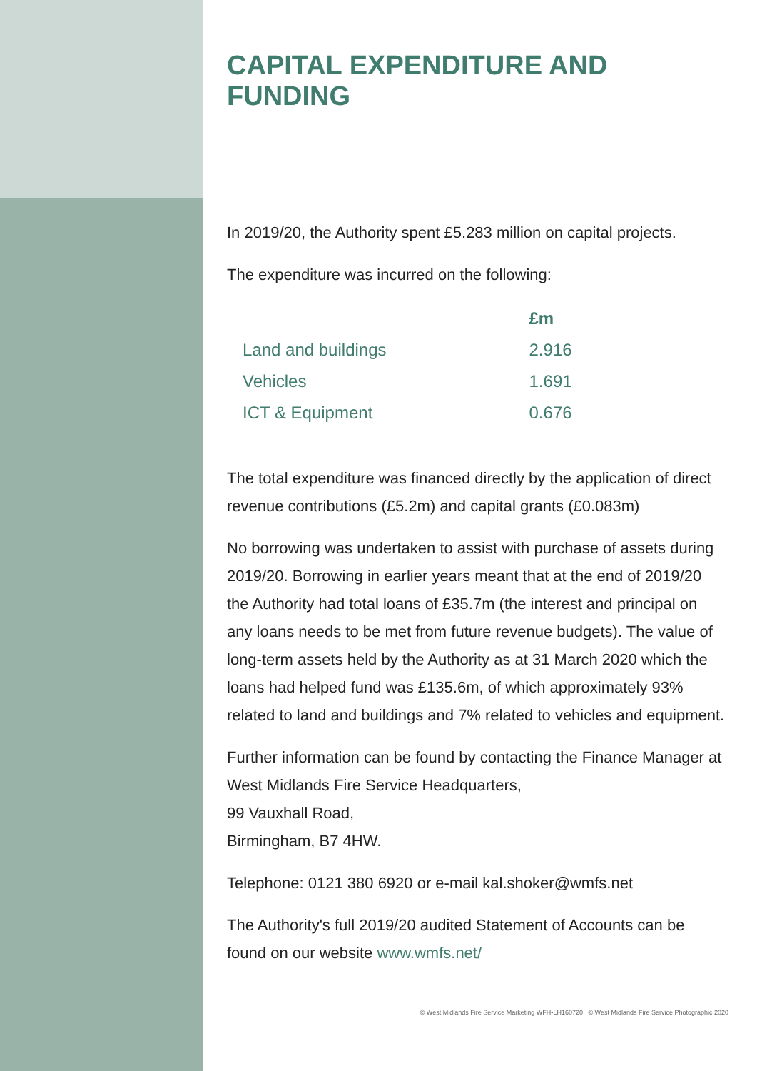CAPITAL EXPENDITURE AND FUNDING
In 2019/20, the Authority spent £5.283 million on capital projects.
The expenditure was incurred on the following:
| | £m |
| --- | --- |
| Land and buildings | 2.916 |
| Vehicles | 1.691 |
| ICT & Equipment | 0.676 |
The total expenditure was financed directly by the application of direct revenue contributions (£5.2m) and capital grants (£0.083m)
No borrowing was undertaken to assist with purchase of assets during 2019/20. Borrowing in earlier years meant that at the end of 2019/20 the Authority had total loans of £35.7m (the interest and principal on any loans needs to be met from future revenue budgets). The value of long-term assets held by the Authority as at 31 March 2020 which the loans had helped fund was £135.6m, of which approximately 93% related to land and buildings and 7% related to vehicles and equipment.
Further information can be found by contacting the Finance Manager at West Midlands Fire Service Headquarters,
99 Vauxhall Road,
Birmingham, B7 4HW.
Telephone: 0121 380 6920 or e-mail kal.shoker@wmfs.net
The Authority's full 2019/20 audited Statement of Accounts can be found on our website www.wmfs.net/
© West Midlands Fire Service Marketing WFH•LH160720 © West Midlands Fire Service Photographic 2020